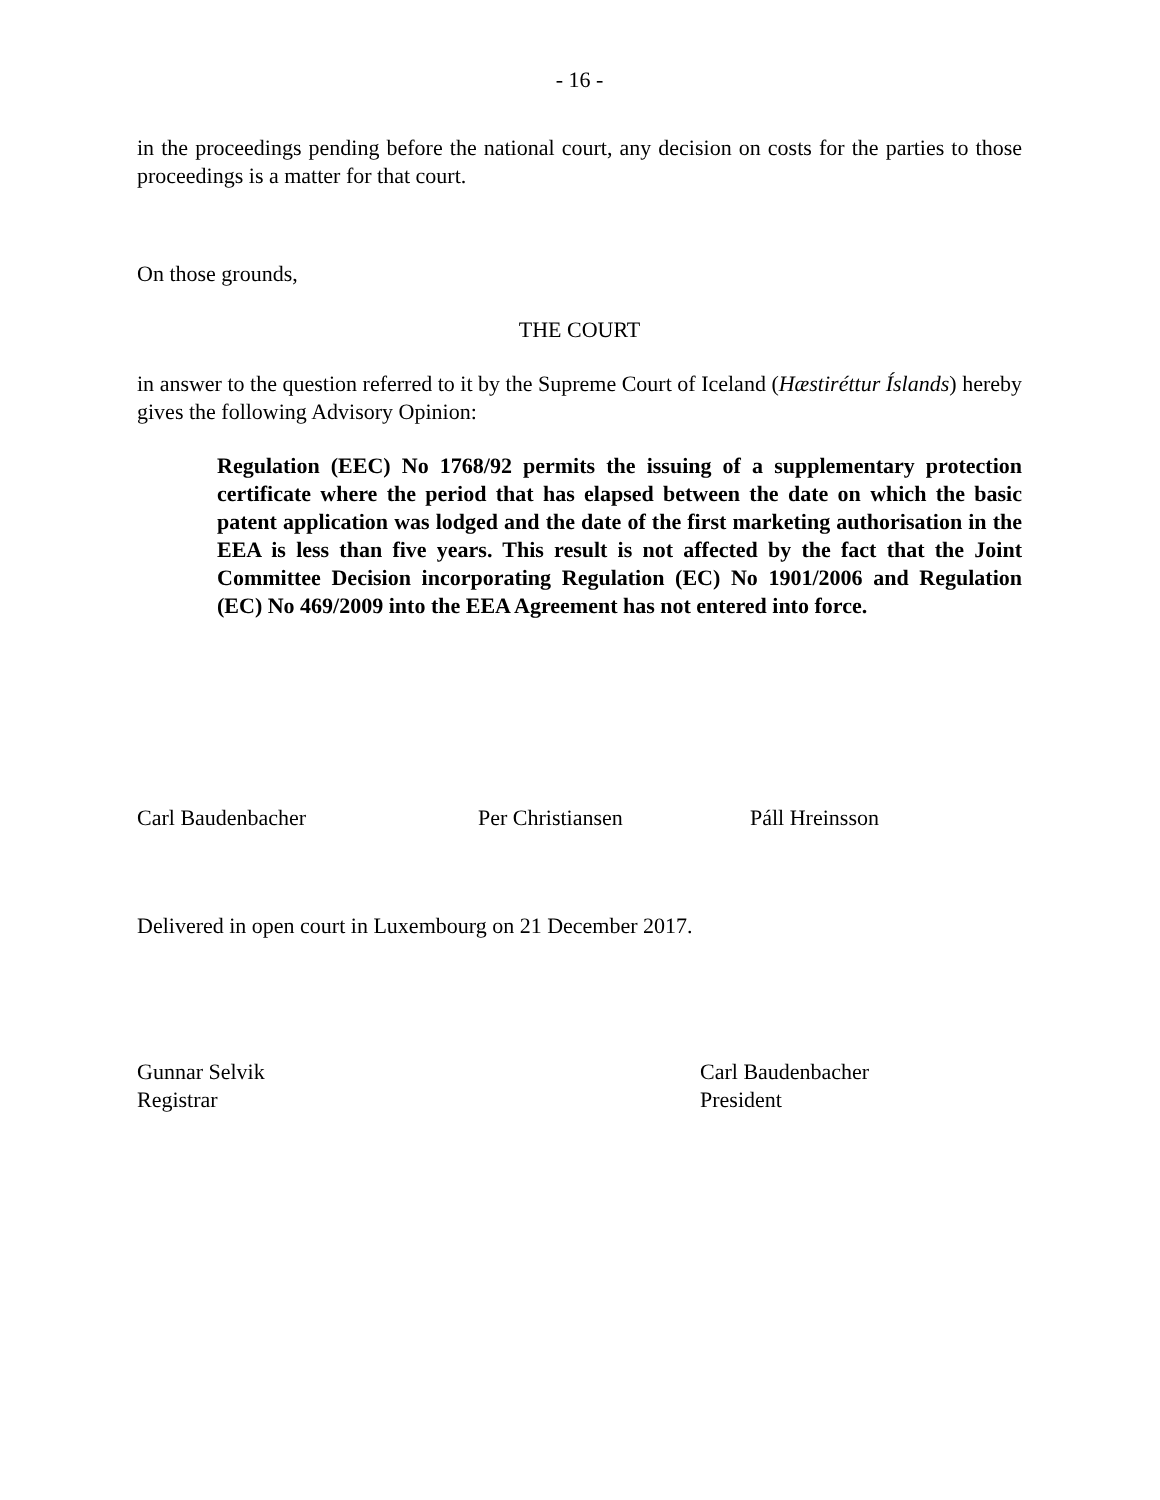- 16 -
in the proceedings pending before the national court, any decision on costs for the parties to those proceedings is a matter for that court.
On those grounds,
THE COURT
in answer to the question referred to it by the Supreme Court of Iceland (Hæstiréttur Íslands) hereby gives the following Advisory Opinion:
Regulation (EEC) No 1768/92 permits the issuing of a supplementary protection certificate where the period that has elapsed between the date on which the basic patent application was lodged and the date of the first marketing authorisation in the EEA is less than five years. This result is not affected by the fact that the Joint Committee Decision incorporating Regulation (EC) No 1901/2006 and Regulation (EC) No 469/2009 into the EEA Agreement has not entered into force.
Carl Baudenbacher Per Christiansen Páll Hreinsson
Delivered in open court in Luxembourg on 21 December 2017.
Gunnar Selvik
Registrar
Carl Baudenbacher
President